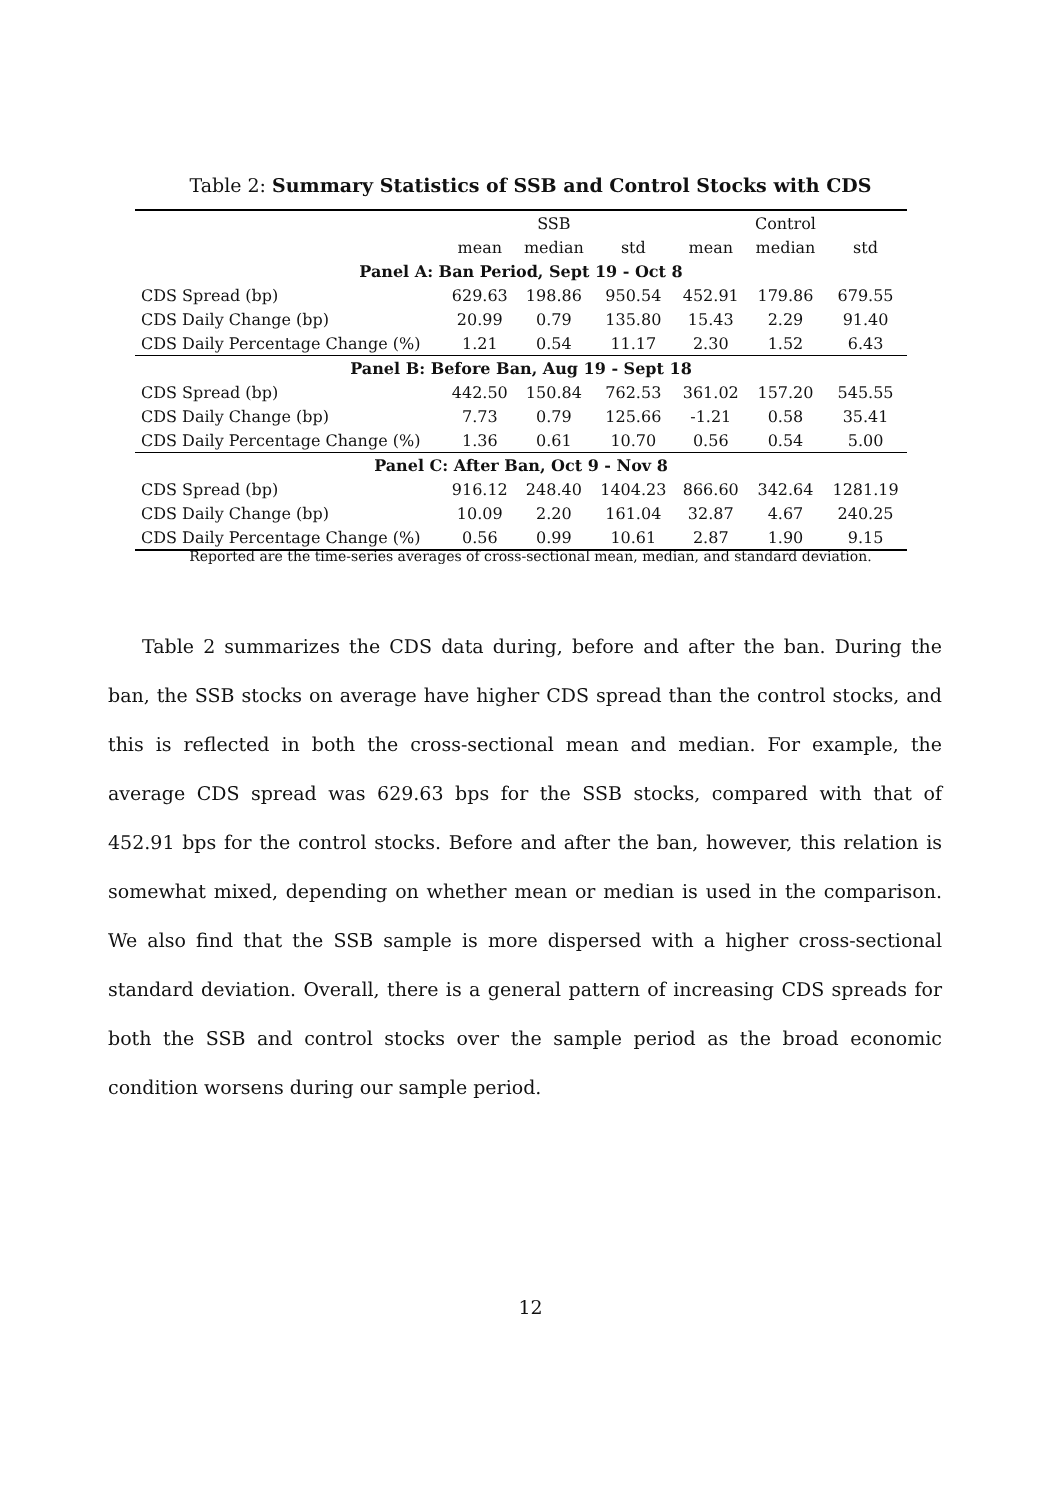Table 2: Summary Statistics of SSB and Control Stocks with CDS
| | | SSB | | | Control | |
| --- | --- | --- | --- | --- | --- | --- |
| | mean | median | std | mean | median | std |
| Panel A: Ban Period, Sept 19 - Oct 8 | | | | | | |
| CDS Spread (bp) | 629.63 | 198.86 | 950.54 | 452.91 | 179.86 | 679.55 |
| CDS Daily Change (bp) | 20.99 | 0.79 | 135.80 | 15.43 | 2.29 | 91.40 |
| CDS Daily Percentage Change (%) | 1.21 | 0.54 | 11.17 | 2.30 | 1.52 | 6.43 |
| Panel B: Before Ban, Aug 19 - Sept 18 | | | | | | |
| CDS Spread (bp) | 442.50 | 150.84 | 762.53 | 361.02 | 157.20 | 545.55 |
| CDS Daily Change (bp) | 7.73 | 0.79 | 125.66 | -1.21 | 0.58 | 35.41 |
| CDS Daily Percentage Change (%) | 1.36 | 0.61 | 10.70 | 0.56 | 0.54 | 5.00 |
| Panel C: After Ban, Oct 9 - Nov 8 | | | | | | |
| CDS Spread (bp) | 916.12 | 248.40 | 1404.23 | 866.60 | 342.64 | 1281.19 |
| CDS Daily Change (bp) | 10.09 | 2.20 | 161.04 | 32.87 | 4.67 | 240.25 |
| CDS Daily Percentage Change (%) | 0.56 | 0.99 | 10.61 | 2.87 | 1.90 | 9.15 |
Reported are the time-series averages of cross-sectional mean, median, and standard deviation.
Table 2 summarizes the CDS data during, before and after the ban. During the ban, the SSB stocks on average have higher CDS spread than the control stocks, and this is reflected in both the cross-sectional mean and median. For example, the average CDS spread was 629.63 bps for the SSB stocks, compared with that of 452.91 bps for the control stocks. Before and after the ban, however, this relation is somewhat mixed, depending on whether mean or median is used in the comparison. We also find that the SSB sample is more dispersed with a higher cross-sectional standard deviation. Overall, there is a general pattern of increasing CDS spreads for both the SSB and control stocks over the sample period as the broad economic condition worsens during our sample period.
12